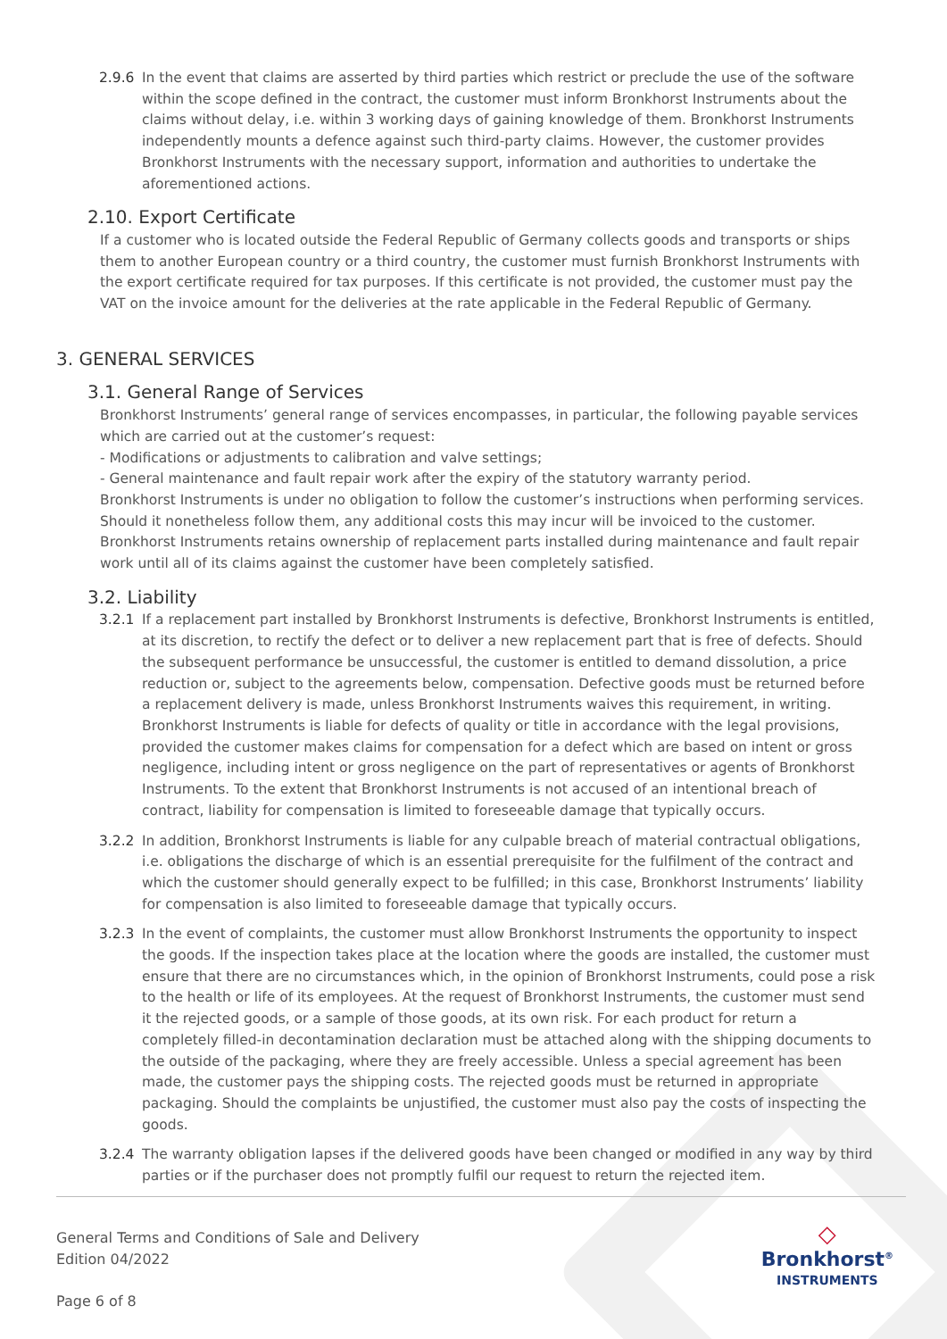2.9.6 In the event that claims are asserted by third parties which restrict or preclude the use of the software within the scope defined in the contract, the customer must inform Bronkhorst Instruments about the claims without delay, i.e. within 3 working days of gaining knowledge of them. Bronkhorst Instruments independently mounts a defence against such third-party claims. However, the customer provides Bronkhorst Instruments with the necessary support, information and authorities to undertake the aforementioned actions.
2.10. Export Certificate
If a customer who is located outside the Federal Republic of Germany collects goods and transports or ships them to another European country or a third country, the customer must furnish Bronkhorst Instruments with the export certificate required for tax purposes. If this certificate is not provided, the customer must pay the VAT on the invoice amount for the deliveries at the rate applicable in the Federal Republic of Germany.
3. GENERAL SERVICES
3.1. General Range of Services
Bronkhorst Instruments’ general range of services encompasses, in particular, the following payable services which are carried out at the customer’s request:
- Modifications or adjustments to calibration and valve settings;
- General maintenance and fault repair work after the expiry of the statutory warranty period.
Bronkhorst Instruments is under no obligation to follow the customer’s instructions when performing services. Should it nonetheless follow them, any additional costs this may incur will be invoiced to the customer.
Bronkhorst Instruments retains ownership of replacement parts installed during maintenance and fault repair work until all of its claims against the customer have been completely satisfied.
3.2. Liability
3.2.1 If a replacement part installed by Bronkhorst Instruments is defective, Bronkhorst Instruments is entitled, at its discretion, to rectify the defect or to deliver a new replacement part that is free of defects. Should the subsequent performance be unsuccessful, the customer is entitled to demand dissolution, a price reduction or, subject to the agreements below, compensation. Defective goods must be returned before a replacement delivery is made, unless Bronkhorst Instruments waives this requirement, in writing.
Bronkhorst Instruments is liable for defects of quality or title in accordance with the legal provisions, provided the customer makes claims for compensation for a defect which are based on intent or gross negligence, including intent or gross negligence on the part of representatives or agents of Bronkhorst Instruments. To the extent that Bronkhorst Instruments is not accused of an intentional breach of contract, liability for compensation is limited to foreseeable damage that typically occurs.
3.2.2 In addition, Bronkhorst Instruments is liable for any culpable breach of material contractual obligations, i.e. obligations the discharge of which is an essential prerequisite for the fulfilment of the contract and which the customer should generally expect to be fulfilled; in this case, Bronkhorst Instruments’ liability for compensation is also limited to foreseeable damage that typically occurs.
3.2.3 In the event of complaints, the customer must allow Bronkhorst Instruments the opportunity to inspect the goods. If the inspection takes place at the location where the goods are installed, the customer must ensure that there are no circumstances which, in the opinion of Bronkhorst Instruments, could pose a risk to the health or life of its employees. At the request of Bronkhorst Instruments, the customer must send it the rejected goods, or a sample of those goods, at its own risk. For each product for return a completely filled-in decontamination declaration must be attached along with the shipping documents to the outside of the packaging, where they are freely accessible. Unless a special agreement has been made, the customer pays the shipping costs. The rejected goods must be returned in appropriate packaging. Should the complaints be unjustified, the customer must also pay the costs of inspecting the goods.
3.2.4 The warranty obligation lapses if the delivered goods have been changed or modified in any way by third parties or if the purchaser does not promptly fulfil our request to return the rejected item.
General Terms and Conditions of Sale and Delivery
Edition 04/2022
Page 6 of 8
◇
Bronkhorst<sup>®</sup>
INSTRUMENTS